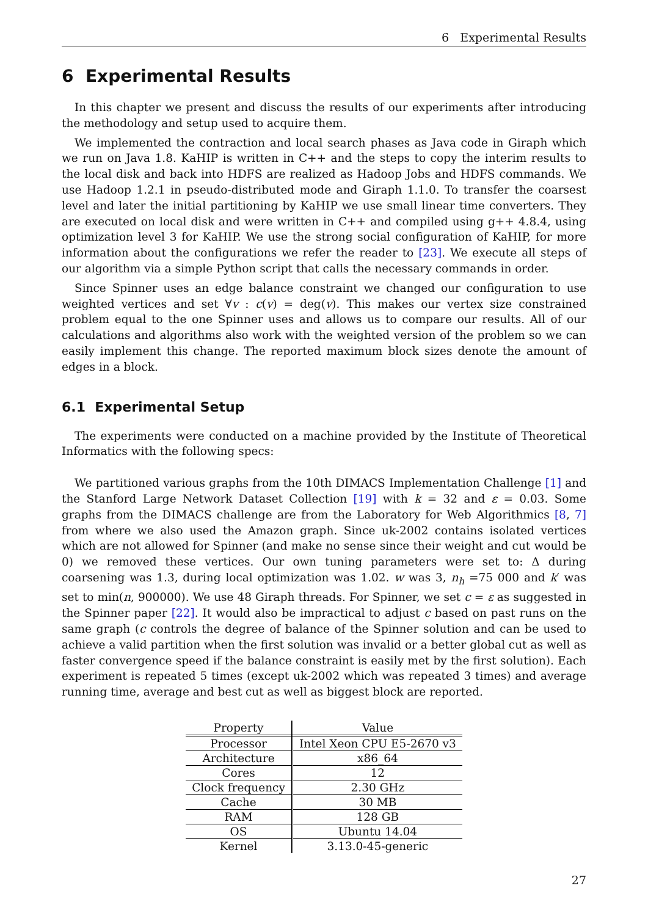6 Experimental Results
6 Experimental Results
In this chapter we present and discuss the results of our experiments after introducing the methodology and setup used to acquire them.
We implemented the contraction and local search phases as Java code in Giraph which we run on Java 1.8. KaHIP is written in C++ and the steps to copy the interim results to the local disk and back into HDFS are realized as Hadoop Jobs and HDFS commands. We use Hadoop 1.2.1 in pseudo-distributed mode and Giraph 1.1.0. To transfer the coarsest level and later the initial partitioning by KaHIP we use small linear time converters. They are executed on local disk and were written in C++ and compiled using g++ 4.8.4, using optimization level 3 for KaHIP. We use the strong social configuration of KaHIP, for more information about the configurations we refer the reader to [23]. We execute all steps of our algorithm via a simple Python script that calls the necessary commands in order.
Since Spinner uses an edge balance constraint we changed our configuration to use weighted vertices and set ∀v : c(v) = deg(v). This makes our vertex size constrained problem equal to the one Spinner uses and allows us to compare our results. All of our calculations and algorithms also work with the weighted version of the problem so we can easily implement this change. The reported maximum block sizes denote the amount of edges in a block.
6.1 Experimental Setup
The experiments were conducted on a machine provided by the Institute of Theoretical Informatics with the following specs:
We partitioned various graphs from the 10th DIMACS Implementation Challenge [1] and the Stanford Large Network Dataset Collection [19] with k = 32 and ε = 0.03. Some graphs from the DIMACS challenge are from the Laboratory for Web Algorithmics [8, 7] from where we also used the Amazon graph. Since uk-2002 contains isolated vertices which are not allowed for Spinner (and make no sense since their weight and cut would be 0) we removed these vertices. Our own tuning parameters were set to: Δ during coarsening was 1.3, during local optimization was 1.02. w was 3, n<sub>h</sub> =75 000 and k′ was set to min(n, 900000). We use 48 Giraph threads. For Spinner, we set c = ε as suggested in the Spinner paper [22]. It would also be impractical to adjust c based on past runs on the same graph (c controls the degree of balance of the Spinner solution and can be used to achieve a valid partition when the first solution was invalid or a better global cut as well as faster convergence speed if the balance constraint is easily met by the first solution). Each experiment is repeated 5 times (except uk-2002 which was repeated 3 times) and average running time, average and best cut as well as biggest block are reported.
| Property | Value |
| --- | --- |
| Processor | Intel Xeon CPU E5-2670 v3 |
| Architecture | x86_64 |
| Cores | 12 |
| Clock frequency | 2.30 GHz |
| Cache | 30 MB |
| RAM | 128 GB |
| OS | Ubuntu 14.04 |
| Kernel | 3.13.0-45-generic |
27